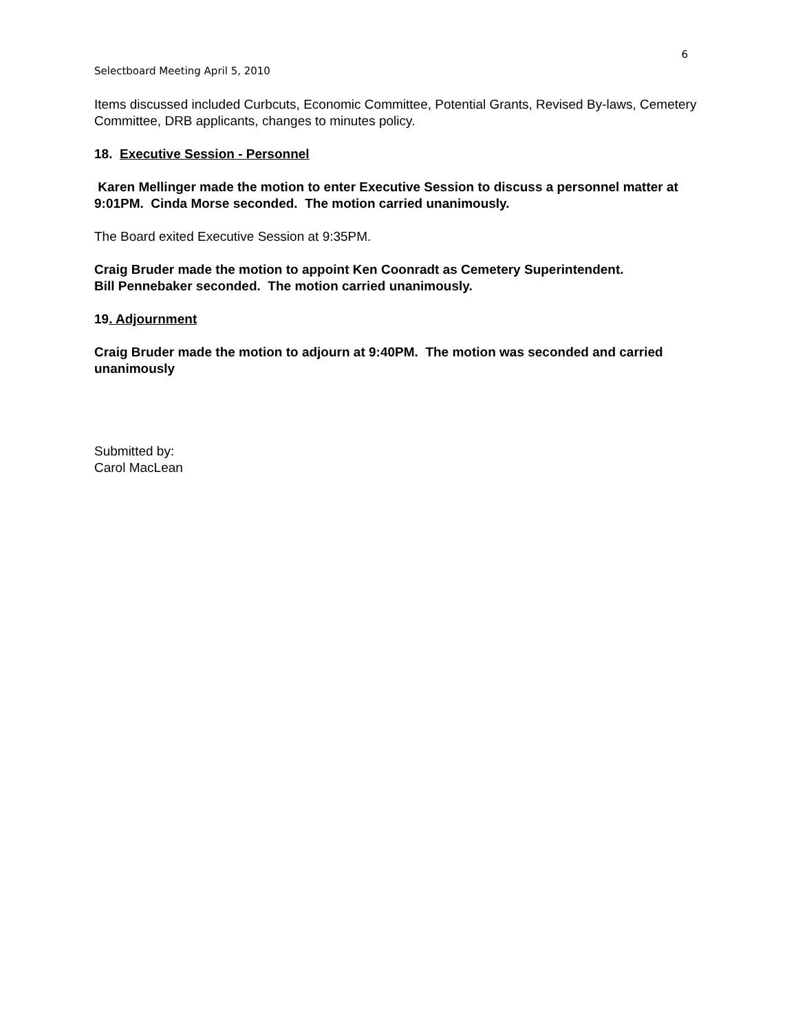6
Selectboard Meeting April 5, 2010
Items discussed included Curbcuts, Economic Committee, Potential Grants, Revised By-laws, Cemetery Committee, DRB applicants, changes to minutes policy.
18. Executive Session - Personnel
Karen Mellinger made the motion to enter Executive Session to discuss a personnel matter at 9:01PM. Cinda Morse seconded. The motion carried unanimously.
The Board exited Executive Session at 9:35PM.
Craig Bruder made the motion to appoint Ken Coonradt as Cemetery Superintendent.
Bill Pennebaker seconded. The motion carried unanimously.
19. Adjournment
Craig Bruder made the motion to adjourn at 9:40PM. The motion was seconded and carried unanimously
Submitted by:
Carol MacLean